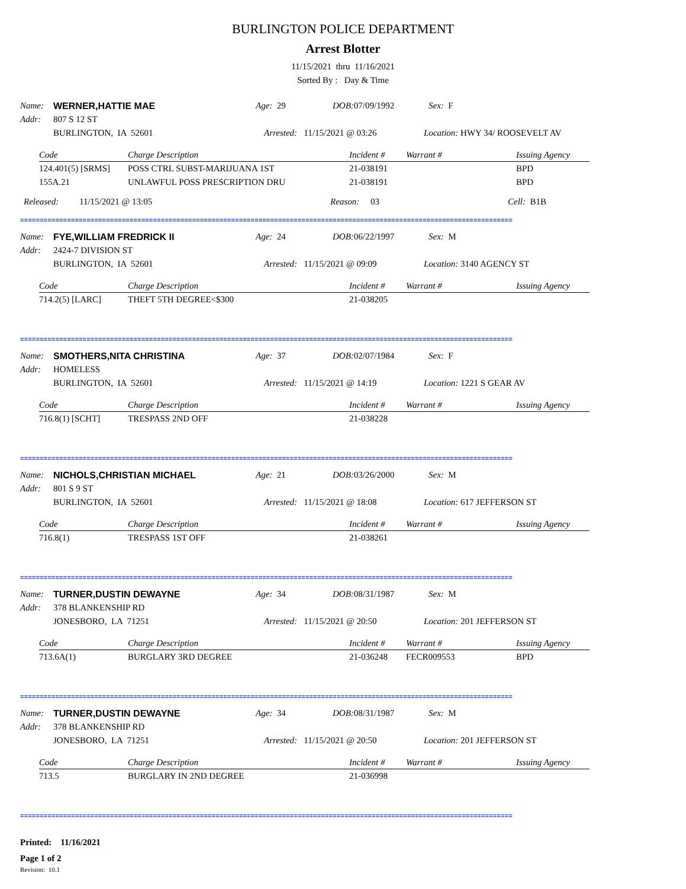BURLINGTON POLICE DEPARTMENT
Arrest Blotter
11/15/2021 thru 11/16/2021
Sorted By : Day & Time
Name: WERNER,HATTIE MAE Age: 29 DOB: 07/09/1992 Sex: F
Addr: 807 S 12 ST
BURLINGTON, IA 52601 Arrested: 11/15/2021 @ 03:26 Location: HWY 34/ ROOSEVELT AV
| Code | Charge Description | Incident # | Warrant # | Issuing Agency |
| --- | --- | --- | --- | --- |
| 124.401(5) [SRMS] | POSS CTRL SUBST-MARIJUANA 1ST | 21-038191 | | BPD |
| 155A.21 | UNLAWFUL POSS PRESCRIPTION DRU | 21-038191 | | BPD |
Released: 11/15/2021 @ 13:05 Reason: 03 Cell: B1B
==============================================================================================================================
Name: FYE,WILLIAM FREDRICK II Age: 24 DOB: 06/22/1997 Sex: M
Addr: 2424-7 DIVISION ST
BURLINGTON, IA 52601 Arrested: 11/15/2021 @ 09:09 Location: 3140 AGENCY ST
| Code | Charge Description | Incident # | Warrant # | Issuing Agency |
| --- | --- | --- | --- | --- |
| 714.2(5) [LARC] | THEFT 5TH DEGREE<$300 | 21-038205 | | |
==============================================================================================================================
Name: SMOTHERS,NITA CHRISTINA Age: 37 DOB: 02/07/1984 Sex: F
Addr: HOMELESS
BURLINGTON, IA 52601 Arrested: 11/15/2021 @ 14:19 Location: 1221 S GEAR AV
| Code | Charge Description | Incident # | Warrant # | Issuing Agency |
| --- | --- | --- | --- | --- |
| 716.8(1) [SCHT] | TRESPASS 2ND OFF | 21-038228 | | |
==============================================================================================================================
Name: NICHOLS,CHRISTIAN MICHAEL Age: 21 DOB: 03/26/2000 Sex: M
Addr: 801 S 9 ST
BURLINGTON, IA 52601 Arrested: 11/15/2021 @ 18:08 Location: 617 JEFFERSON ST
| Code | Charge Description | Incident # | Warrant # | Issuing Agency |
| --- | --- | --- | --- | --- |
| 716.8(1) | TRESPASS 1ST OFF | 21-038261 | | |
==============================================================================================================================
Name: TURNER,DUSTIN DEWAYNE Age: 34 DOB: 08/31/1987 Sex: M
Addr: 378 BLANKENSHIP RD
JONESBORO, LA 71251 Arrested: 11/15/2021 @ 20:50 Location: 201 JEFFERSON ST
| Code | Charge Description | Incident # | Warrant # | Issuing Agency |
| --- | --- | --- | --- | --- |
| 713.6A(1) | BURGLARY 3RD DEGREE | 21-036248 | FECR009553 | BPD |
==============================================================================================================================
Name: TURNER,DUSTIN DEWAYNE Age: 34 DOB: 08/31/1987 Sex: M
Addr: 378 BLANKENSHIP RD
JONESBORO, LA 71251 Arrested: 11/15/2021 @ 20:50 Location: 201 JEFFERSON ST
| Code | Charge Description | Incident # | Warrant # | Issuing Agency |
| --- | --- | --- | --- | --- |
| 713.5 | BURGLARY IN 2ND DEGREE | 21-036998 | | |
==============================================================================================================================
Printed: 11/16/2021
Page 1 of 2
Revision: 10.1